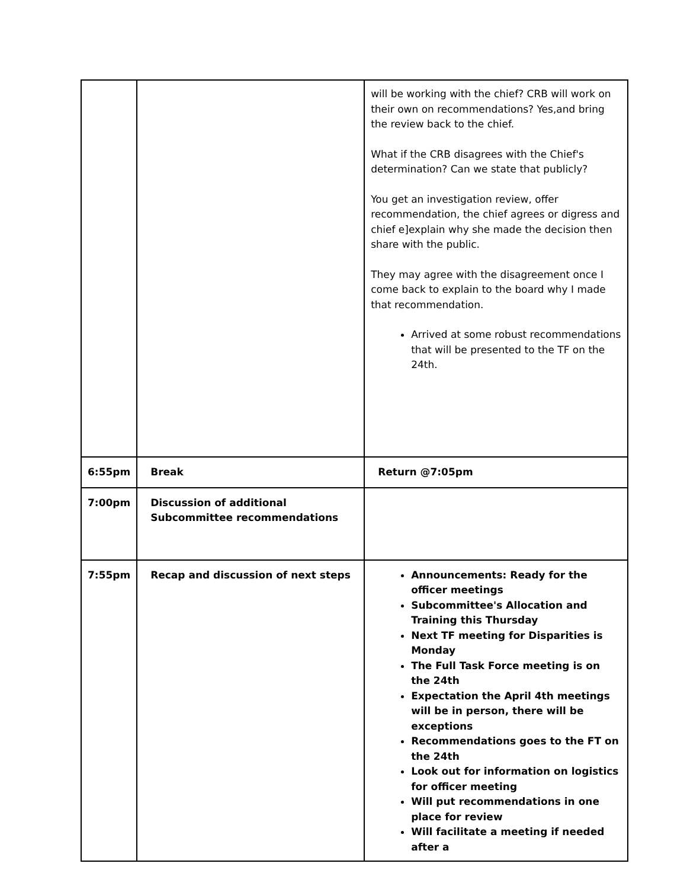| | | will be working with the chief? CRB will work on their own on recommendations? Yes,and bring the review back to the chief. What if the CRB disagrees with the Chief's determination? Can we state that publicly? You get an investigation review, offer recommendation, the chief agrees or digress and chief e]explain why she made the decision then share with the public. They may agree with the disagreement once I come back to explain to the board why I made that recommendation. Arrived at some robust recommendations that will be presented to the TF on the 24th. |
| 6:55pm | Break | Return @7:05pm |
| 7:00pm | Discussion of additional Subcommittee recommendations | |
| 7:55pm | Recap and discussion of next steps | Announcements: Ready for the officer meetings Subcommittee's Allocation and Training this Thursday Next TF meeting for Disparities is Monday The Full Task Force meeting is on the 24th Expectation the April 4th meetings will be in person, there will be exceptions Recommendations goes to the FT on the 24th Look out for information on logistics for officer meeting Will put recommendations in one place for review Will facilitate a meeting if needed after a |